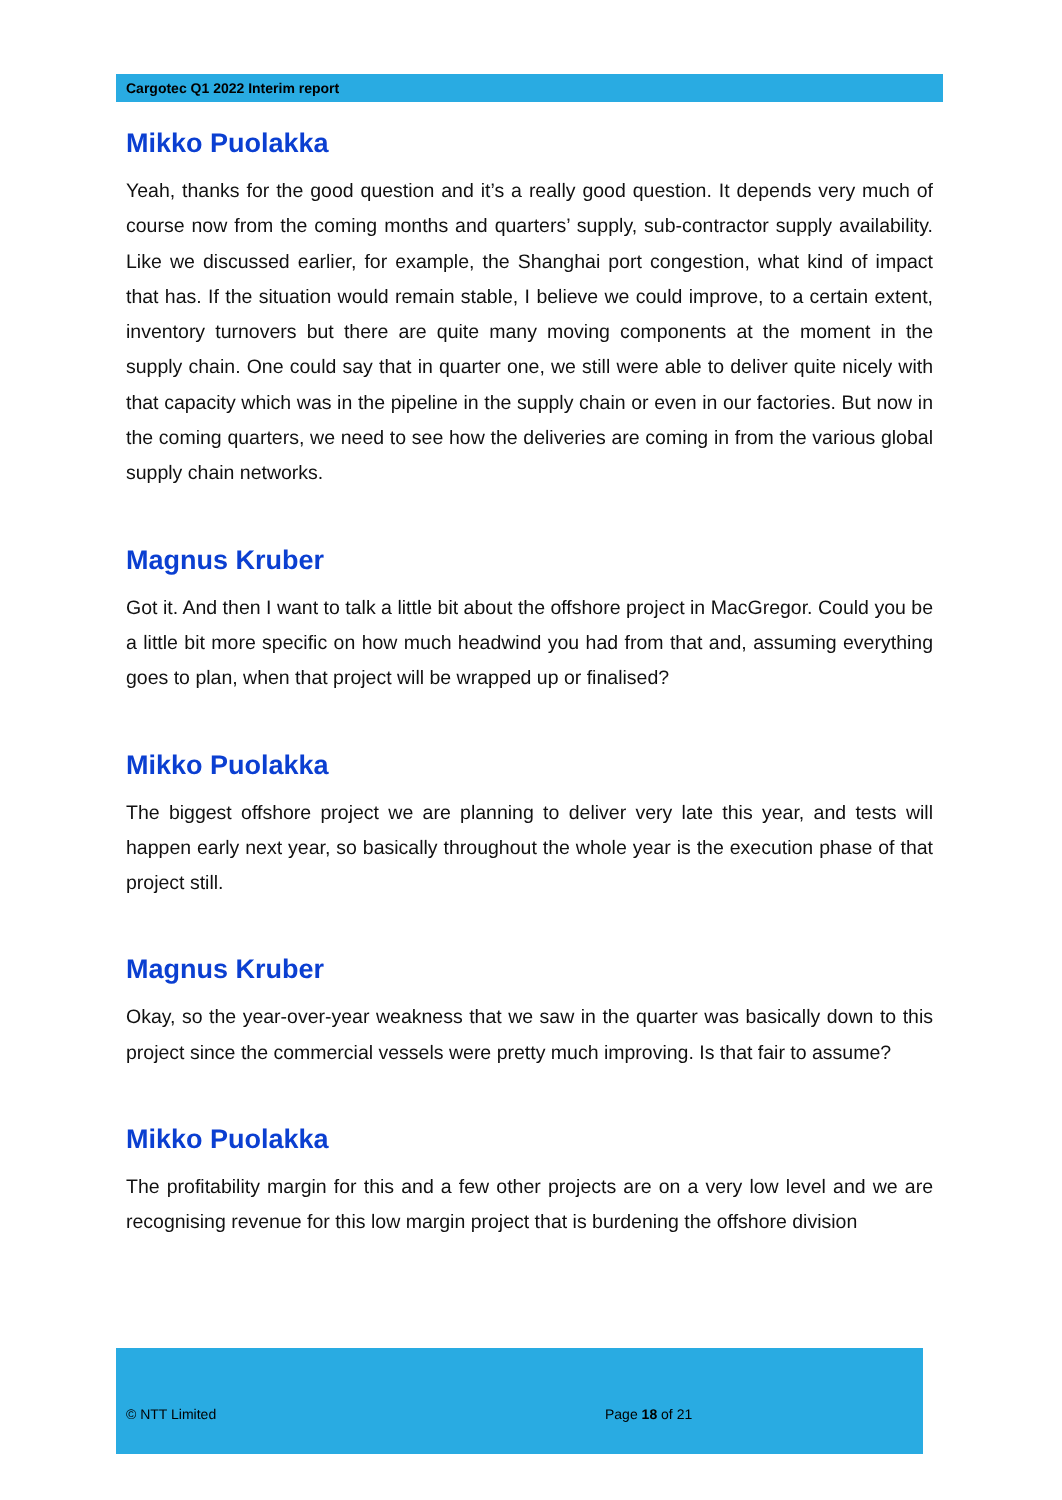Cargotec Q1 2022 Interim report
Mikko Puolakka
Yeah, thanks for the good question and it’s a really good question. It depends very much of course now from the coming months and quarters’ supply, sub-contractor supply availability. Like we discussed earlier, for example, the Shanghai port congestion, what kind of impact that has. If the situation would remain stable, I believe we could improve, to a certain extent, inventory turnovers but there are quite many moving components at the moment in the supply chain. One could say that in quarter one, we still were able to deliver quite nicely with that capacity which was in the pipeline in the supply chain or even in our factories. But now in the coming quarters, we need to see how the deliveries are coming in from the various global supply chain networks.
Magnus Kruber
Got it. And then I want to talk a little bit about the offshore project in MacGregor. Could you be a little bit more specific on how much headwind you had from that and, assuming everything goes to plan, when that project will be wrapped up or finalised?
Mikko Puolakka
The biggest offshore project we are planning to deliver very late this year, and tests will happen early next year, so basically throughout the whole year is the execution phase of that project still.
Magnus Kruber
Okay, so the year-over-year weakness that we saw in the quarter was basically down to this project since the commercial vessels were pretty much improving. Is that fair to assume?
Mikko Puolakka
The profitability margin for this and a few other projects are on a very low level and we are recognising revenue for this low margin project that is burdening the offshore division
© NTT Limited Page 18 of 21